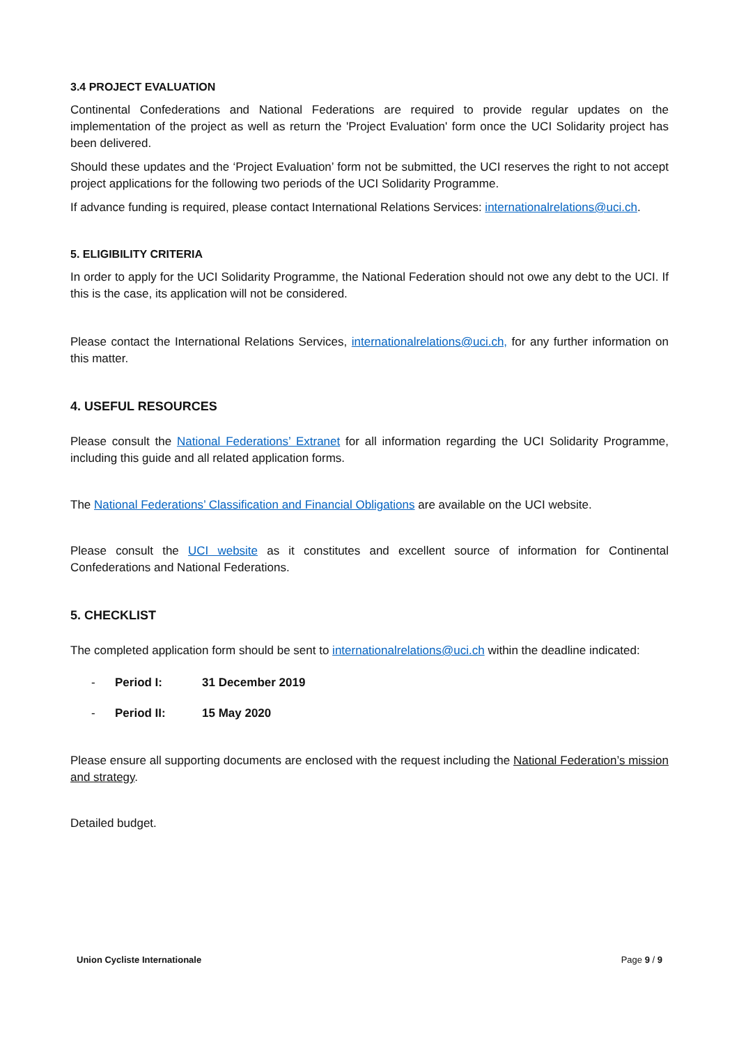3.4 PROJECT EVALUATION
Continental Confederations and National Federations are required to provide regular updates on the implementation of the project as well as return the 'Project Evaluation' form once the UCI Solidarity project has been delivered.
Should these updates and the ‘Project Evaluation’ form not be submitted, the UCI reserves the right to not accept project applications for the following two periods of the UCI Solidarity Programme.
If advance funding is required, please contact International Relations Services: internationalrelations@uci.ch.
5. ELIGIBILITY CRITERIA
In order to apply for the UCI Solidarity Programme, the National Federation should not owe any debt to the UCI. If this is the case, its application will not be considered.
Please contact the International Relations Services, internationalrelations@uci.ch, for any further information on this matter.
4. USEFUL RESOURCES
Please consult the National Federations’ Extranet for all information regarding the UCI Solidarity Programme, including this guide and all related application forms.
The National Federations’ Classification and Financial Obligations are available on the UCI website.
Please consult the UCI website as it constitutes and excellent source of information for Continental Confederations and National Federations.
5. CHECKLIST
The completed application form should be sent to internationalrelations@uci.ch within the deadline indicated:
- Period I: 31 December 2019
- Period II: 15 May 2020
Please ensure all supporting documents are enclosed with the request including the National Federation’s mission and strategy.
Detailed budget.
Union Cycliste Internationale Page 9 / 9